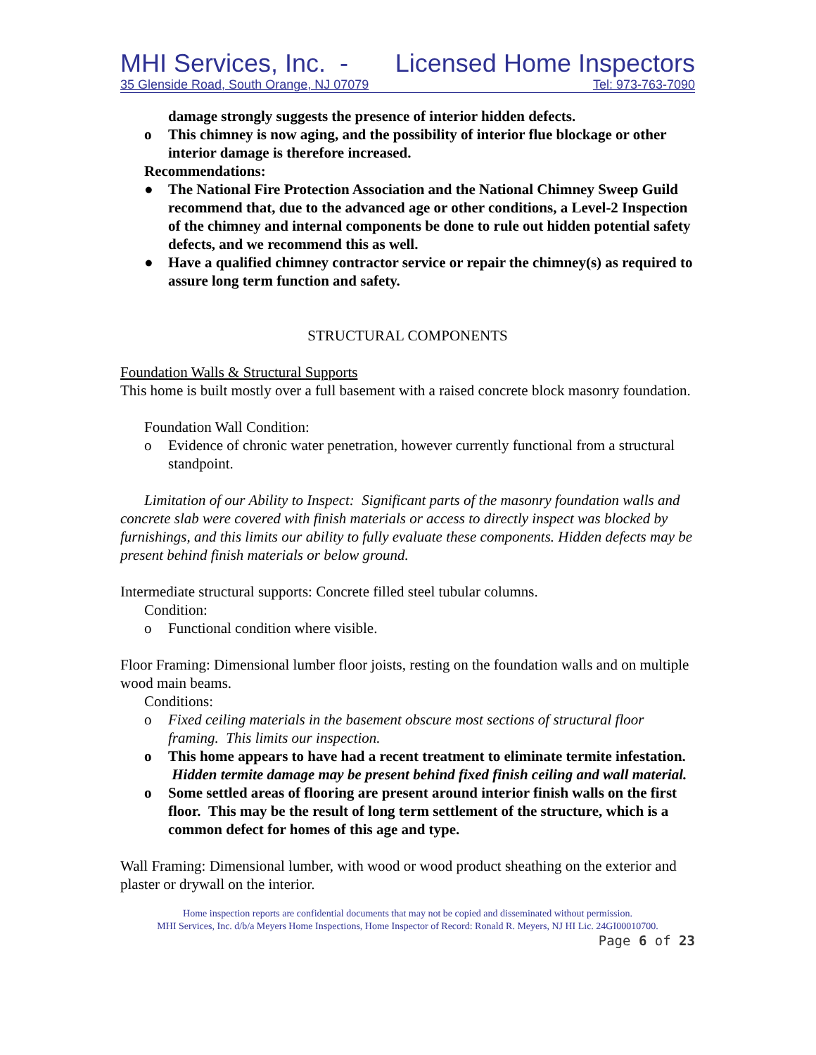MHI Services, Inc. - Licensed Home Inspectors
35 Glenside Road, South Orange, NJ 07079 Tel: 973-763-7090
damage strongly suggests the presence of interior hidden defects.
o This chimney is now aging, and the possibility of interior flue blockage or other interior damage is therefore increased.
Recommendations:
● The National Fire Protection Association and the National Chimney Sweep Guild recommend that, due to the advanced age or other conditions, a Level-2 Inspection of the chimney and internal components be done to rule out hidden potential safety defects, and we recommend this as well.
● Have a qualified chimney contractor service or repair the chimney(s) as required to assure long term function and safety.
STRUCTURAL COMPONENTS
Foundation Walls & Structural Supports
This home is built mostly over a full basement with a raised concrete block masonry foundation.
Foundation Wall Condition:
o Evidence of chronic water penetration, however currently functional from a structural standpoint.
Limitation of our Ability to Inspect: Significant parts of the masonry foundation walls and concrete slab were covered with finish materials or access to directly inspect was blocked by furnishings, and this limits our ability to fully evaluate these components. Hidden defects may be present behind finish materials or below ground.
Intermediate structural supports: Concrete filled steel tubular columns.
Condition:
o Functional condition where visible.
Floor Framing: Dimensional lumber floor joists, resting on the foundation walls and on multiple wood main beams.
Conditions:
o Fixed ceiling materials in the basement obscure most sections of structural floor framing. This limits our inspection.
o This home appears to have had a recent treatment to eliminate termite infestation. Hidden termite damage may be present behind fixed finish ceiling and wall material.
o Some settled areas of flooring are present around interior finish walls on the first floor. This may be the result of long term settlement of the structure, which is a common defect for homes of this age and type.
Wall Framing: Dimensional lumber, with wood or wood product sheathing on the exterior and plaster or drywall on the interior.
Home inspection reports are confidential documents that may not be copied and disseminated without permission.
MHI Services, Inc. d/b/a Meyers Home Inspections, Home Inspector of Record: Ronald R. Meyers, NJ HI Lic. 24GI00010700.
Page 6 of 23